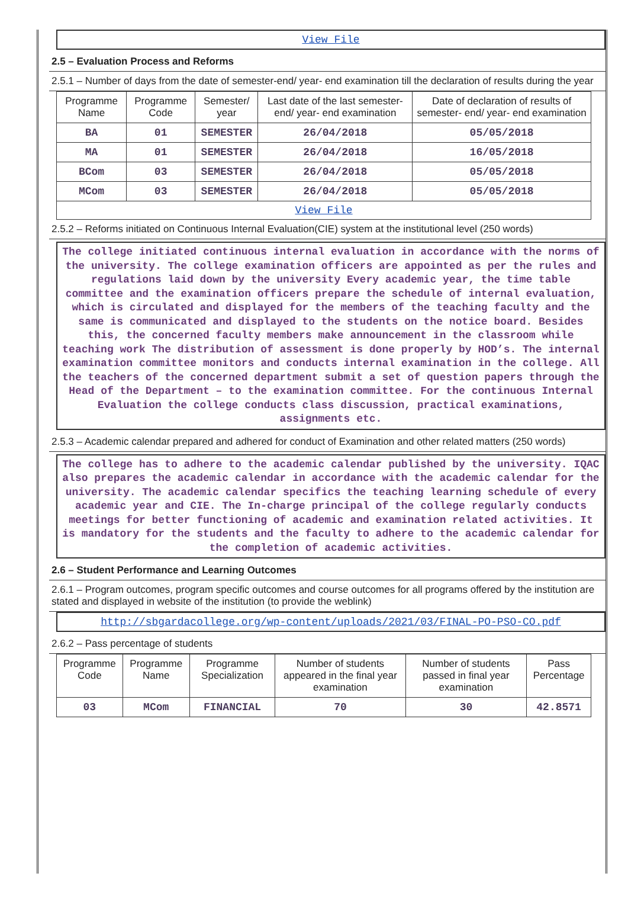View File
2.5 – Evaluation Process and Reforms
2.5.1 – Number of days from the date of semester-end/ year- end examination till the declaration of results during the year
| Programme Name | Programme Code | Semester/ year | Last date of the last semester-end/ year- end examination | Date of declaration of results of semester- end/ year- end examination |
| --- | --- | --- | --- | --- |
| BA | 01 | SEMESTER | 26/04/2018 | 05/05/2018 |
| MA | 01 | SEMESTER | 26/04/2018 | 16/05/2018 |
| BCom | 03 | SEMESTER | 26/04/2018 | 05/05/2018 |
| MCom | 03 | SEMESTER | 26/04/2018 | 05/05/2018 |
| View File | | | | |
2.5.2 – Reforms initiated on Continuous Internal Evaluation(CIE) system at the institutional level (250 words)
The college initiated continuous internal evaluation in accordance with the norms of the university. The college examination officers are appointed as per the rules and regulations laid down by the university Every academic year, the time table committee and the examination officers prepare the schedule of internal evaluation, which is circulated and displayed for the members of the teaching faculty and the same is communicated and displayed to the students on the notice board. Besides this, the concerned faculty members make announcement in the classroom while teaching work The distribution of assessment is done properly by HOD’s. The internal examination committee monitors and conducts internal examination in the college. All the teachers of the concerned department submit a set of question papers through the Head of the Department – to the examination committee. For the continuous Internal Evaluation the college conducts class discussion, practical examinations, assignments etc.
2.5.3 – Academic calendar prepared and adhered for conduct of Examination and other related matters (250 words)
The college has to adhere to the academic calendar published by the university. IQAC also prepares the academic calendar in accordance with the academic calendar for the university. The academic calendar specifics the teaching learning schedule of every academic year and CIE. The In-charge principal of the college regularly conducts meetings for better functioning of academic and examination related activities. It is mandatory for the students and the faculty to adhere to the academic calendar for the completion of academic activities.
2.6 – Student Performance and Learning Outcomes
2.6.1 – Program outcomes, program specific outcomes and course outcomes for all programs offered by the institution are stated and displayed in website of the institution (to provide the weblink)
http://sbgardacollege.org/wp-content/uploads/2021/03/FINAL-PO-PSO-CO.pdf
2.6.2 – Pass percentage of students
| Programme Code | Programme Name | Programme Specialization | Number of students appeared in the final year examination | Number of students passed in final year examination | Pass Percentage |
| --- | --- | --- | --- | --- | --- |
| 03 | MCom | FINANCIAL | 70 | 30 | 42.8571 |